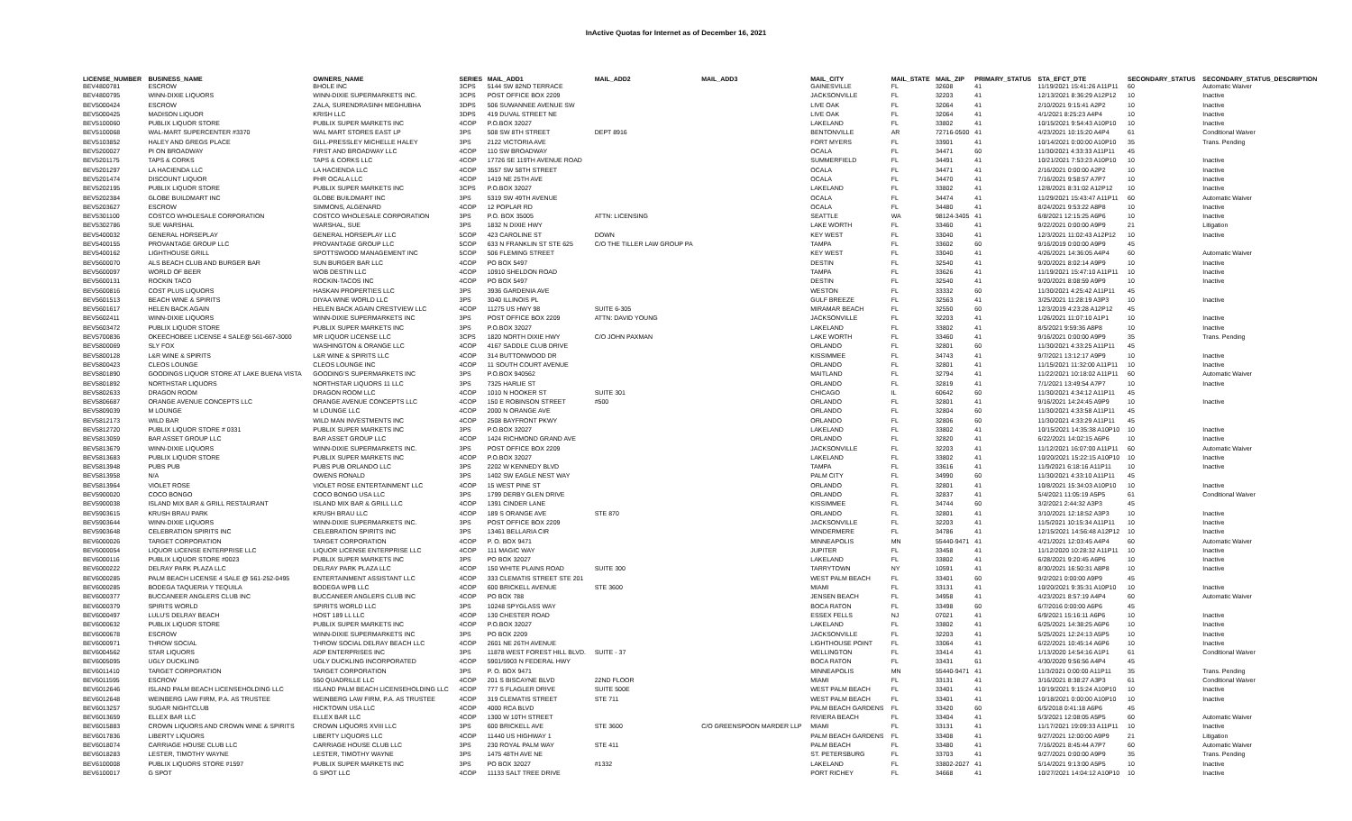InActive Quotas for Internet as of December 16, 2021
| LICENSE_NUMBER | BUSINESS_NAME | OWNERS_NAME | SERIES | MAIL_ADD1 | MAIL_ADD2 | MAIL_ADD3 | MAIL_CITY | MAIL_STATE | MAIL_ZIP | PRIMARY_STATUS | STA_EFCT_DTE | SECONDARY_STATUS | SECONDARY_STATUS_DESCRIPTION |
| --- | --- | --- | --- | --- | --- | --- | --- | --- | --- | --- | --- | --- | --- |
| BEV4800781 | ESCROW | BHOLE INC | 3CPS | 5144 SW 82ND TERRACE | | | GAINESVILLE | FL | 32608 | 41 | 11/19/2021 15:41:26 A11P11 | 60 | Automatic Waiver |
| BEV4800795 | WINN-DIXIE LIQUORS | WINN-DIXIE SUPERMARKETS INC. | 3CPS | POST OFFICE BOX 2209 | | | JACKSONVILLE | FL | 32203 | 41 | 12/13/2021 8:36:29 A12P12 | 10 | Inactive |
| BEV5000424 | ESCROW | ZALA, SURENDRASINH MEGHUBHA | 3DPS | 506 SUWANNEE AVENUE SW | | | LIVE OAK | FL | 32064 | 41 | 2/10/2021 9:15:41 A2P2 | 10 | Inactive |
| BEV5000425 | MADISON LIQUOR | KRISH LLC | 3DPS | 419 DUVAL STREET NE | | | LIVE OAK | FL | 32064 | 41 | 4/1/2021 8:25:23 A4P4 | 10 | Inactive |
| BEV5100060 | PUBLIX LIQUOR STORE | PUBLIX SUPER MARKETS INC | 4COP | P.O.BOX 32027 | | | LAKELAND | FL | 33802 | 41 | 10/15/2021 9:54:43 A10P10 | 10 | Inactive |
| BEV5100068 | WAL-MART SUPERCENTER #3370 | WAL MART STORES EAST LP | 3PS | 508 SW 8TH STREET | DEPT 8916 | | BENTONVILLE | AR | 72716-0500 | 41 | 4/23/2021 10:15:20 A4P4 | 61 | Conditional Waiver |
| BEV5103852 | HALEY AND GREGS PLACE | GILL-PRESSLEY MICHELLE HALEY | 3PS | 2122 VICTORIA AVE | | | FORT MYERS | FL | 33901 | 41 | 10/14/2021 0:00:00 A10P10 | 35 | Trans. Pending |
| BEV5200027 | PI ON BROADWAY | FIRST AND BROADWAY LLC | 4COP | 110 SW BROADWAY | | | OCALA | FL | 34471 | 60 | 11/30/2021 4:33:33 A11P11 | 45 | |
| BEV5201175 | TAPS & CORKS | TAPS & CORKS LLC | 4COP | 17726 SE 119TH AVENUE ROAD | | | SUMMERFIELD | FL | 34491 | 41 | 10/21/2021 7:53:23 A10P10 | 10 | Inactive |
| BEV5201297 | LA HACIENDA LLC | LA HACIENDA LLC | 4COP | 3557 SW 58TH STREET | | | OCALA | FL | 34471 | 41 | 2/16/2021 0:00:00 A2P2 | 10 | Inactive |
| BEV5201474 | DISCOUNT LIQUOR | PHR OCALA LLC | 4COP | 1419 NE 25TH AVE | | | OCALA | FL | 34470 | 41 | 7/16/2021 9:58:57 A7P7 | 10 | Inactive |
| BEV5202195 | PUBLIX LIQUOR STORE | PUBLIX SUPER MARKETS INC | 3CPS | P.O.BOX 32027 | | | LAKELAND | FL | 33802 | 41 | 12/8/2021 8:31:02 A12P12 | 10 | Inactive |
| BEV5202384 | GLOBE BUILDMART INC | GLOBE BUILDMART INC | 3PS | 5319 SW 49TH AVENUE | | | OCALA | FL | 34474 | 41 | 11/29/2021 15:43:47 A11P11 | 60 | Automatic Waiver |
| BEV5203627 | ESCROW | SIMMONS, ALGENARD | 4COP | 12 POPLAR RD | | | OCALA | FL | 34480 | 41 | 8/24/2021 9:53:22 A8P8 | 10 | Inactive |
| BEV5301100 | COSTCO WHOLESALE CORPORATION | COSTCO WHOLESALE CORPORATION | 3PS | P.O. BOX 35005 | ATTN: LICENSING | | SEATTLE | WA | 98124-3405 | 41 | 6/8/2021 12:15:25 A6P6 | 10 | Inactive |
| BEV5302786 | SUE WARSHAL | WARSHAL, SUE | 3PS | 1832 N DIXIE HWY | | | LAKE WORTH | FL | 33460 | 41 | 9/22/2021 0:00:00 A9P9 | 21 | Litigation |
| BEV5400032 | GENERAL HORSEPLAY | GENERAL HORSEPLAY LLC | 5COP | 423 CAROLINE ST | DOWN | | KEY WEST | FL | 33040 | 41 | 12/3/2021 11:02:43 A12P12 | 10 | Inactive |
| BEV5400155 | PROVANTAGE GROUP LLC | PROVANTAGE GROUP LLC | 5COP | 633 N FRANKLIN ST STE 625 | C/O THE TILLER LAW GROUP PA | | TAMPA | FL | 33602 | 60 | 9/16/2019 0:00:00 A9P9 | 45 | |
| BEV5400162 | LIGHTHOUSE GRILL | SPOTTSWOOD MANAGEMENT INC | 5COP | 506 FLEMING STREET | | | KEY WEST | FL | 33040 | 41 | 4/26/2021 14:36:05 A4P4 | 60 | Automatic Waiver |
| BEV5600070 | ALS BEACH CLUB AND BURGER BAR | SUN BURGER BAR LLC | 4COP | PO BOX 5497 | | | DESTIN | FL | 32540 | 41 | 9/20/2021 8:02:14 A9P9 | 10 | Inactive |
| BEV5600097 | WORLD OF BEER | WOB DESTIN LLC | 4COP | 10910 SHELDON ROAD | | | TAMPA | FL | 33626 | 41 | 11/19/2021 15:47:10 A11P11 | 10 | Inactive |
| BEV5600131 | ROCKIN TACO | ROCKIN-TACOS INC | 4COP | PO BOX 5497 | | | DESTIN | FL | 32540 | 41 | 9/20/2021 8:08:59 A9P9 | 10 | Inactive |
| BEV5600816 | COST PLUS LIQUORS | HASKAN PROPERTIES LLC | 3PS | 3936 GARDENIA AVE | | | WESTON | FL | 33332 | 60 | 11/30/2021 4:25:42 A11P11 | 45 | |
| BEV5601513 | BEACH WINE & SPIRITS | DIYAA WINE WORLD LLC | 3PS | 3040 ILLINOIS PL | | | GULF BREEZE | FL | 32563 | 41 | 3/25/2021 11:28:19 A3P3 | 10 | Inactive |
| BEV5601617 | HELEN BACK AGAIN | HELEN BACK AGAIN CRESTVIEW LLC | 4COP | 11275 US HWY 98 | SUITE 6-305 | | MIRAMAR BEACH | FL | 32550 | 60 | 12/3/2019 4:23:28 A12P12 | 45 | |
| BEV5602411 | WINN-DIXIE LIQUORS | WINN-DIXIE SUPERMARKETS INC | 3PS | POST OFFICE BOX 2209 | ATTN: DAVID YOUNG | | JACKSONVILLE | FL | 32203 | 41 | 1/26/2021 11:07:10 A1P1 | 10 | Inactive |
| BEV5603472 | PUBLIX LIQUOR STORE | PUBLIX SUPER MARKETS INC | 3PS | P.O.BOX 32027 | | | LAKELAND | FL | 33802 | 41 | 8/5/2021 9:59:36 A8P8 | 10 | Inactive |
| BEV5700836 | OKEECHOBEE LICENSE 4 SALE@ 561-667-3000 | MR LIQUOR LICENSE LLC | 3CPS | 1820 NORTH DIXIE HWY | C/O JOHN PAXMAN | | LAKE WORTH | FL | 33460 | 41 | 9/16/2021 0:00:00 A9P9 | 35 | Trans. Pending |
| BEV5800069 | SLY FOX | WASHINGTON & ORANGE LLC | 4COP | 4167 SADDLE CLUB DRIVE | | | ORLANDO | FL | 32801 | 60 | 11/30/2021 4:33:25 A11P11 | 45 | |
| BEV5800128 | L&R WINE & SPIRITS | L&R WINE & SPIRITS LLC | 4COP | 314 BUTTONWOOD DR | | | KISSIMMEE | FL | 34743 | 41 | 9/7/2021 13:12:17 A9P9 | 10 | Inactive |
| BEV5800423 | CLEOS LOUNGE | CLEOS LOUNGE INC | 4COP | 11 SOUTH COURT AVENUE | | | ORLANDO | FL | 32801 | 41 | 11/15/2021 11:32:00 A11P11 | 10 | Inactive |
| BEV5801890 | GOODINGS LIQUOR STORE AT LAKE BUENA VISTA | GOODING'S SUPERMARKETS INC | 3PS | P.O.BOX 940562 | | | MAITLAND | FL | 32794 | 41 | 11/22/2021 10:18:02 A11P11 | 60 | Automatic Waiver |
| BEV5801892 | NORTHSTAR LIQUORS | NORTHSTAR LIQUORS 11 LLC | 3PS | 7325 HARLIE ST | | | ORLANDO | FL | 32819 | 41 | 7/1/2021 13:49:54 A7P7 | 10 | Inactive |
| BEV5802633 | DRAGON ROOM | DRAGON ROOM LLC | 4COP | 1010 N HOOKER ST | SUITE 301 | | CHICAGO | IL | 60642 | 60 | 11/30/2021 4:34:12 A11P11 | 45 | |
| BEV5806687 | ORANGE AVENUE CONCEPTS LLC | ORANGE AVENUE CONCEPTS LLC | 4COP | 150 E ROBINSON STREET | #500 | | ORLANDO | FL | 32801 | 41 | 9/16/2021 14:24:45 A9P9 | 10 | Inactive |
| BEV5809039 | M LOUNGE | M LOUNGE LLC | 4COP | 2000 N ORANGE AVE | | | ORLANDO | FL | 32804 | 60 | 11/30/2021 4:33:58 A11P11 | 45 | |
| BEV5812173 | WILD BAR | WILD MAN INVESTMENTS INC | 4COP | 2508 BAYFRONT PKWY | | | ORLANDO | FL | 32806 | 60 | 11/30/2021 4:33:29 A11P11 | 45 | |
| BEV5812720 | PUBLIX LIQUOR STORE # 0331 | PUBLIX SUPER MARKETS INC | 3PS | P.O.BOX 32027 | | | LAKELAND | FL | 33802 | 41 | 10/15/2021 14:35:38 A10P10 | 10 | Inactive |
| BEV5813059 | BAR ASSET GROUP LLC | BAR ASSET GROUP LLC | 4COP | 1424 RICHMOND GRAND AVE | | | ORLANDO | FL | 32820 | 41 | 6/22/2021 14:02:15 A6P6 | 10 | Inactive |
| BEV5813679 | WINN-DIXIE LIQUORS | WINN-DIXIE SUPERMARKETS INC. | 3PS | POST OFFICE BOX 2209 | | | JACKSONVILLE | FL | 32203 | 41 | 11/12/2021 16:07:00 A11P11 | 60 | Automatic Waiver |
| BEV5813683 | PUBLIX LIQUOR STORE | PUBLIX SUPER MARKETS INC | 4COP | P.O.BOX 32027 | | | LAKELAND | FL | 33802 | 41 | 10/20/2021 15:22:15 A10P10 | 10 | Inactive |
| BEV5813948 | PUBS PUB | PUBS PUB ORLANDO LLC | 3PS | 2202 W KENNEDY BLVD | | | TAMPA | FL | 33616 | 41 | 11/9/2021 6:18:16 A11P11 | 10 | Inactive |
| BEV5813958 | N/A | OWENS RONALD | 3PS | 1402 SW EAGLE NEST WAY | | | PALM CITY | FL | 34990 | 60 | 11/30/2021 4:33:10 A11P11 | 45 | |
| BEV5813964 | VIOLET ROSE | VIOLET ROSE ENTERTAINMENT LLC | 4COP | 15 WEST PINE ST | | | ORLANDO | FL | 32801 | 41 | 10/8/2021 15:34:03 A10P10 | 10 | Inactive |
| BEV5900020 | COCO BONGO | COCO BONGO USA LLC | 3PS | 1799 DERBY GLEN DRIVE | | | ORLANDO | FL | 32837 | 41 | 5/4/2021 11:05:19 A5P5 | 61 | Conditional Waiver |
| BEV5900038 | ISLAND MIX BAR & GRILL RESTAURANT | ISLAND MIX BAR & GRILL LLC | 4COP | 1391 CINDER LANE | | | KISSIMMEE | FL | 34744 | 60 | 3/2/2021 2:44:32 A3P3 | 45 | |
| BEV5903615 | KRUSH BRAU PARK | KRUSH BRAU LLC | 4COP | 189 S ORANGE AVE | STE 870 | | ORLANDO | FL | 32801 | 41 | 3/10/2021 12:18:52 A3P3 | 10 | Inactive |
| BEV5903644 | WINN-DIXIE LIQUORS | WINN-DIXIE SUPERMARKETS INC. | 3PS | POST OFFICE BOX 2209 | | | JACKSONVILLE | FL | 32203 | 41 | 11/5/2021 10:15:34 A11P11 | 10 | Inactive |
| BEV5903648 | CELEBRATION SPIRITS INC | CELEBRATION SPIRITS INC | 3PS | 13461 BELLARIA CIR | | | WINDERMERE | FL | 34786 | 41 | 12/15/2021 14:56:48 A12P12 | 10 | Inactive |
| BEV6000026 | TARGET CORPORATION | TARGET CORPORATION | 4COP | P. O. BOX 9471 | | | MINNEAPOLIS | MN | 55440-9471 | 41 | 4/21/2021 12:03:45 A4P4 | 60 | Automatic Waiver |
| BEV6000054 | LIQUOR LICENSE ENTERPRISE LLC | LIQUOR LICENSE ENTERPRISE LLC | 4COP | 111 MAGIC WAY | | | JUPITER | FL | 33458 | 41 | 11/12/2020 10:28:32 A11P11 | 10 | Inactive |
| BEV6000116 | PUBLIX LIQUOR STORE #0023 | PUBLIX SUPER MARKETS INC | 3PS | PO BOX 32027 | | | LAKELAND | FL | 33802 | 41 | 6/28/2021 9:20:45 A6P6 | 10 | Inactive |
| BEV6000222 | DELRAY PARK PLAZA LLC | DELRAY PARK PLAZA LLC | 4COP | 150 WHITE PLAINS ROAD | SUITE 300 | | TARRYTOWN | NY | 10591 | 41 | 8/30/2021 16:50:31 A8P8 | 10 | Inactive |
| BEV6000285 | PALM BEACH LICENSE 4 SALE @ 561-252-0495 | ENTERTAINMENT ASSISTANT LLC | 4COP | 333 CLEMATIS STREET STE 201 | | | WEST PALM BEACH | FL | 33401 | 60 | 9/2/2021 0:00:00 A9P9 | 45 | |
| BEV6000285 | BODEGA TAQUERIA Y TEQUILA | BODEGA WPB LLC | 4COP | 600 BRICKELL AVENUE | STE 3600 | | MIAMI | FL | 33131 | 41 | 10/20/2021 9:35:31 A10P10 | 10 | Inactive |
| BEV6000377 | BUCCANEER ANGLERS CLUB INC | BUCCANEER ANGLERS CLUB INC | 4COP | PO BOX 788 | | | JENSEN BEACH | FL | 34958 | 41 | 4/23/2021 8:57:19 A4P4 | 60 | Automatic Waiver |
| BEV6000379 | SPIRITS WORLD | SPIRITS WORLD LLC | 3PS | 10248 SPYGLASS WAY | | | BOCA RATON | FL | 33498 | 60 | 6/7/2016 0:00:00 A6P6 | 45 | |
| BEV6000497 | LULU'S DELRAY BEACH | HOST 189 LL LLC | 4COP | 130 CHESTER ROAD | | | ESSEX FELLS | NJ | 07021 | 41 | 6/9/2021 15:16:11 A6P6 | 10 | Inactive |
| BEV6000632 | PUBLIX LIQUOR STORE | PUBLIX SUPER MARKETS INC | 4COP | P.O.BOX 32027 | | | LAKELAND | FL | 33802 | 41 | 6/25/2021 14:38:25 A6P6 | 10 | Inactive |
| BEV6000678 | ESCROW | WINN-DIXIE SUPERMARKETS INC | 3PS | PO BOX 2209 | | | JACKSONVILLE | FL | 32203 | 41 | 5/25/2021 12:24:13 A5P5 | 10 | Inactive |
| BEV6000971 | THROW SOCIAL | THROW SOCIAL DELRAY BEACH LLC | 4COP | 2601 NE 26TH AVENUE | | | LIGHTHOUSE POINT | FL | 33064 | 41 | 6/22/2021 10:45:14 A6P6 | 10 | Inactive |
| BEV6004562 | STAR LIQUORS | ADP ENTERPRISES INC | 3PS | 11878 WEST FOREST HILL BLVD. | SUITE - 37 | | WELLINGTON | FL | 33414 | 41 | 1/13/2020 14:54:16 A1P1 | 61 | Conditional Waiver |
| BEV6005095 | UGLY DUCKLING | UGLY DUCKLING INCORPORATED | 4COP | 5901/5903 N FEDERAL HWY | | | BOCA RATON | FL | 33431 | 61 | 4/30/2020 9:56:56 A4P4 | 45 | |
| BEV6011410 | TARGET CORPORATION | TARGET CORPORATION | 3PS | P. O. BOX 9471 | | | MINNEAPOLIS | MN | 55440-9471 | 41 | 11/3/2021 0:00:00 A11P11 | 35 | Trans. Pending |
| BEV6011595 | ESCROW | 550 QUADRILLE LLC | 4COP | 201 S BISCAYNE BLVD | 22ND FLOOR | | MIAMI | FL | 33131 | 41 | 3/16/2021 8:38:27 A3P3 | 61 | Conditional Waiver |
| BEV6012646 | ISLAND PALM BEACH LICENSEHOLDING LLC | ISLAND PALM BEACH LICENSEHOLDING LLC | 4COP | 777 S FLAGLER DRIVE | SUITE 500E | | WEST PALM BEACH | FL | 33401 | 41 | 10/19/2021 9:15:24 A10P10 | 10 | Inactive |
| BEV6012648 | WEINBERG LAW FIRM, P.A. AS TRUSTEE | WEINBERG LAW FIRM, P.A. AS TRUSTEE | 4COP | 319 CLEMATIS STREET | STE 711 | | WEST PALM BEACH | FL | 33401 | 41 | 10/18/2021 0:00:00 A10P10 | 10 | Inactive |
| BEV6013257 | SUGAR NIGHTCLUB | HICKTOWN USA LLC | 4COP | 4000 RCA BLVD | | | PALM BEACH GARDENS | FL | 33420 | 60 | 6/5/2018 0:41:18 A6P6 | 45 | |
| BEV6013659 | ELLEX BAR LLC | ELLEX BAR LLC | 4COP | 1300 W 10TH STREET | | | RIVIERA BEACH | FL | 33404 | 41 | 5/3/2021 12:08:05 A5P5 | 60 | Automatic Waiver |
| BEV6015883 | CROWN LIQUORS AND CROWN WINE & SPIRITS | CROWN LIQUORS XVIII LLC | 3PS | 600 BRICKELL AVE | STE 3600 | C/O GREENSPOON MARDER LLP | MIAMI | FL | 33131 | 41 | 11/17/2021 19:09:33 A11P11 | 10 | Inactive |
| BEV6017836 | LIBERTY LIQUORS | LIBERTY LIQUORS LLC | 4COP | 11440 US HIGHWAY 1 | | | PALM BEACH GARDENS | FL | 33408 | 41 | 9/27/2021 12:00:00 A9P9 | 21 | Litigation |
| BEV6018074 | CARRIAGE HOUSE CLUB LLC | CARRIAGE HOUSE CLUB LLC | 3PS | 230 ROYAL PALM WAY | STE 411 | | PALM BEACH | FL | 33480 | 41 | 7/16/2021 8:45:44 A7P7 | 60 | Automatic Waiver |
| BEV6018283 | LESTER, TIMOTHY WAYNE | LESTER, TIMOTHY WAYNE | 3PS | 1475 48TH AVE NE | | | ST. PETERSBURG | FL | 33703 | 41 | 9/27/2021 0:00:00 A9P9 | 35 | Trans. Pending |
| BEV6100008 | PUBLIX LIQUORS STORE #1597 | PUBLIX SUPER MARKETS INC | 3PS | PO BOX 32027 | #1332 | | LAKELAND | FL | 33802-2027 | 41 | 5/14/2021 9:13:00 A5P5 | 10 | Inactive |
| BEV6100017 | G SPOT | G SPOT LLC | 4COP | 11133 SALT TREE DRIVE | | | PORT RICHEY | FL | 34668 | 41 | 10/27/2021 14:04:12 A10P10 | 10 | Inactive |